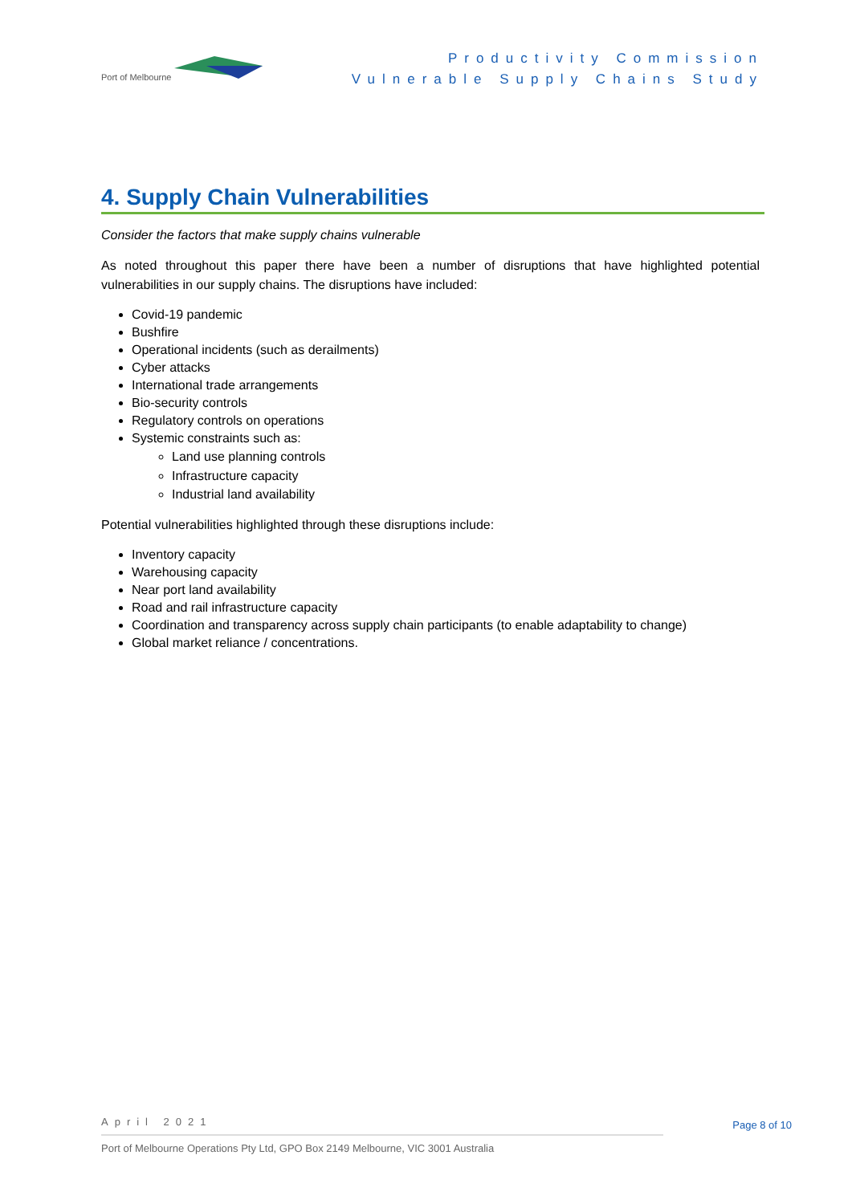Port of Melbourne
Productivity Commission
Vulnerable Supply Chains Study
4. Supply Chain Vulnerabilities
Consider the factors that make supply chains vulnerable
As noted throughout this paper there have been a number of disruptions that have highlighted potential vulnerabilities in our supply chains. The disruptions have included:
Covid-19 pandemic
Bushfire
Operational incidents (such as derailments)
Cyber attacks
International trade arrangements
Bio-security controls
Regulatory controls on operations
Systemic constraints such as:
Land use planning controls
Infrastructure capacity
Industrial land availability
Potential vulnerabilities highlighted through these disruptions include:
Inventory capacity
Warehousing capacity
Near port land availability
Road and rail infrastructure capacity
Coordination and transparency across supply chain participants (to enable adaptability to change)
Global market reliance / concentrations.
April 2021
Page 8 of 10
Port of Melbourne Operations Pty Ltd, GPO Box 2149 Melbourne, VIC 3001 Australia